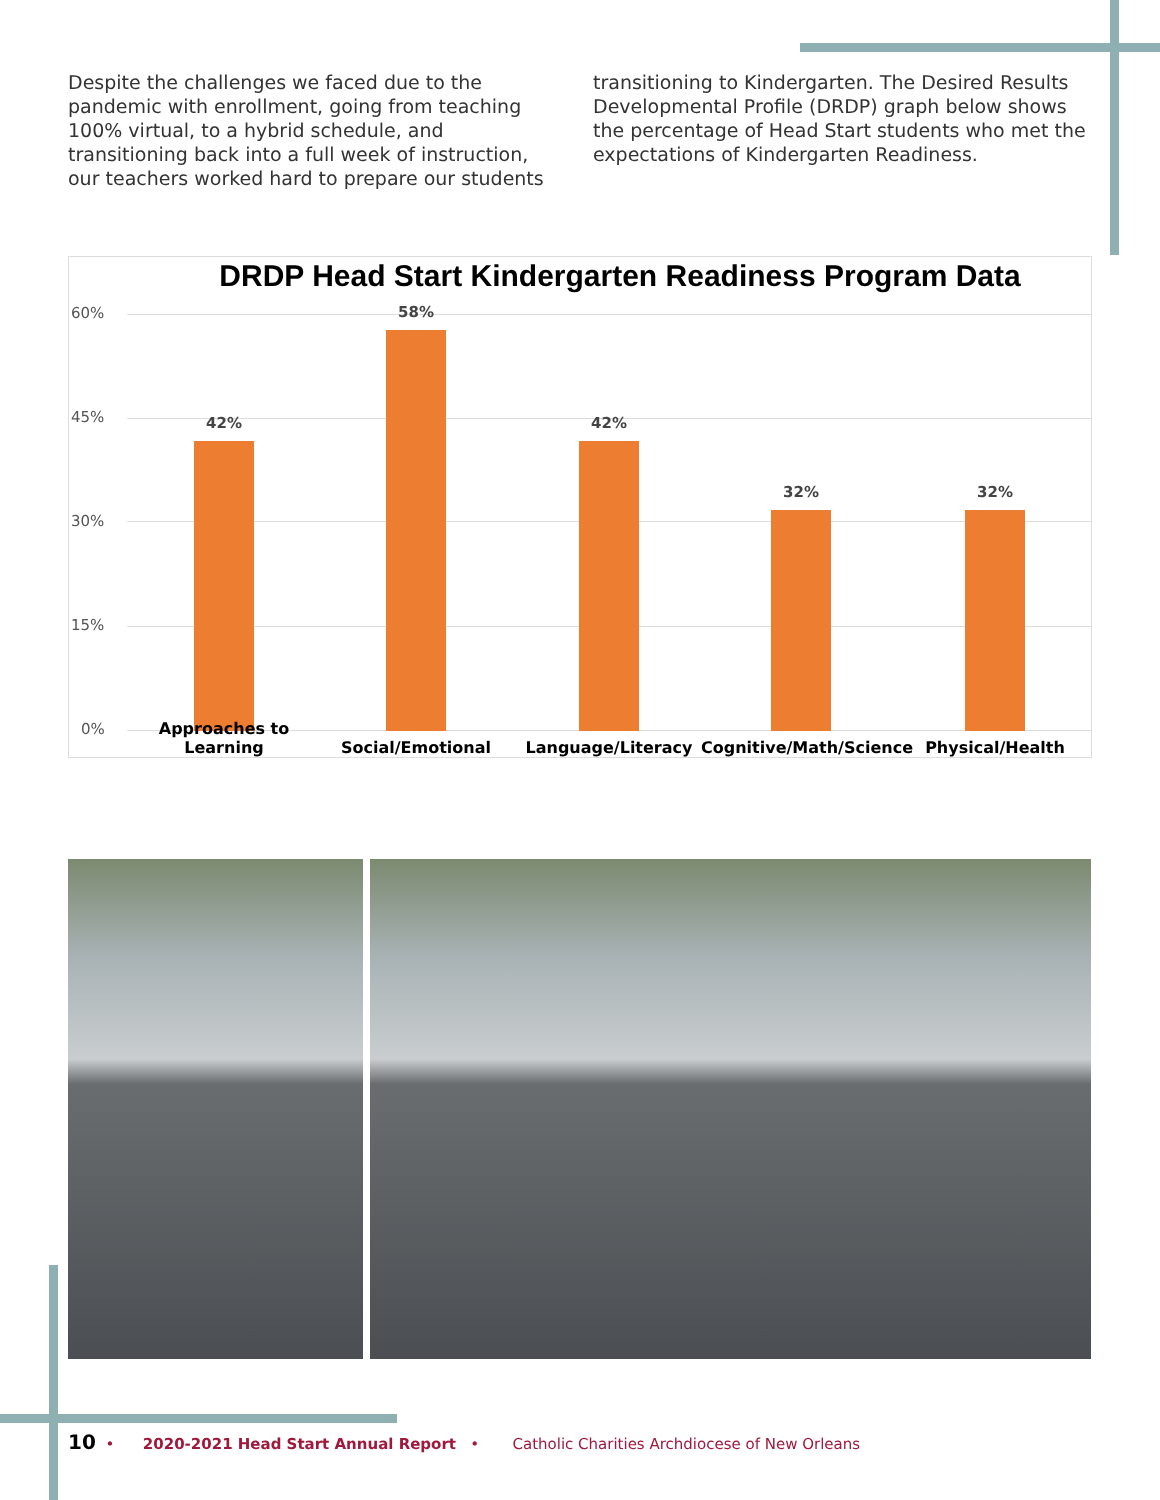Despite the challenges we faced due to the pandemic with enrollment, going from teaching 100% virtual, to a hybrid schedule, and transitioning back into a full week of instruction, our teachers worked hard to prepare our students transitioning to Kindergarten. The Desired Results Developmental Profile (DRDP) graph below shows the percentage of Head Start students who met the expectations of Kindergarten Readiness.
DRDP Head Start Kindergarten Readiness Program Data
60%
45%
30%
15%
0%
42%
58%
42%
32% 32%
Approaches to Learning
Social/Emotional Language/Literacy
Cognitive/Math/Science
Physical/Health
10 • 2020-2021 Head Start Annual Report • Catholic Charities Archdiocese of New Orleans